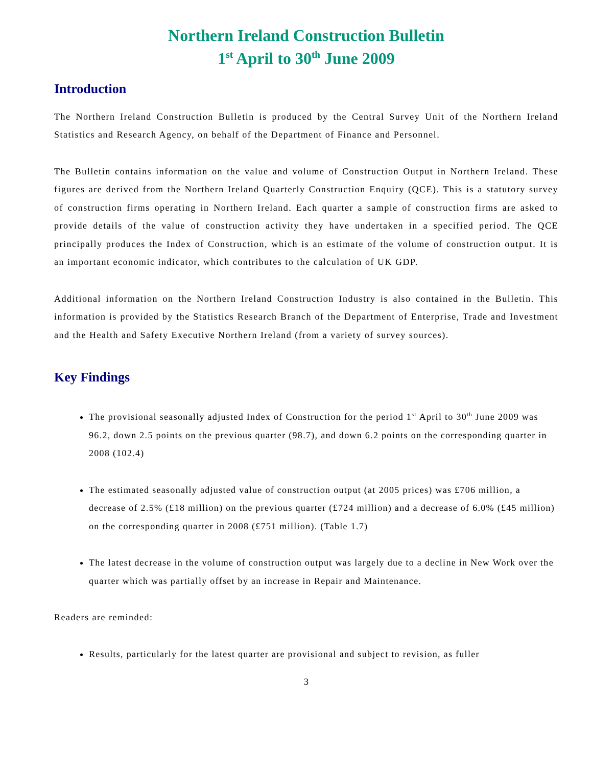Northern Ireland Construction Bulletin
1<sup>st</sup> April to 30<sup>th</sup> June 2009
Introduction
The Northern Ireland Construction Bulletin is produced by the Central Survey Unit of the Northern Ireland Statistics and Research Agency, on behalf of the Department of Finance and Personnel.
The Bulletin contains information on the value and volume of Construction Output in Northern Ireland. These figures are derived from the Northern Ireland Quarterly Construction Enquiry (QCE). This is a statutory survey of construction firms operating in Northern Ireland. Each quarter a sample of construction firms are asked to provide details of the value of construction activity they have undertaken in a specified period. The QCE principally produces the Index of Construction, which is an estimate of the volume of construction output. It is an important economic indicator, which contributes to the calculation of UK GDP.
Additional information on the Northern Ireland Construction Industry is also contained in the Bulletin. This information is provided by the Statistics Research Branch of the Department of Enterprise, Trade and Investment and the Health and Safety Executive Northern Ireland (from a variety of survey sources).
Key Findings
The provisional seasonally adjusted Index of Construction for the period 1<sup>st</sup> April to 30<sup>th</sup> June 2009 was 96.2, down 2.5 points on the previous quarter (98.7), and down 6.2 points on the corresponding quarter in 2008 (102.4)
The estimated seasonally adjusted value of construction output (at 2005 prices) was £706 million, a decrease of 2.5% (£18 million) on the previous quarter (£724 million) and a decrease of 6.0% (£45 million) on the corresponding quarter in 2008 (£751 million). (Table 1.7)
The latest decrease in the volume of construction output was largely due to a decline in New Work over the quarter which was partially offset by an increase in Repair and Maintenance.
Readers are reminded:
Results, particularly for the latest quarter are provisional and subject to revision, as fuller
3